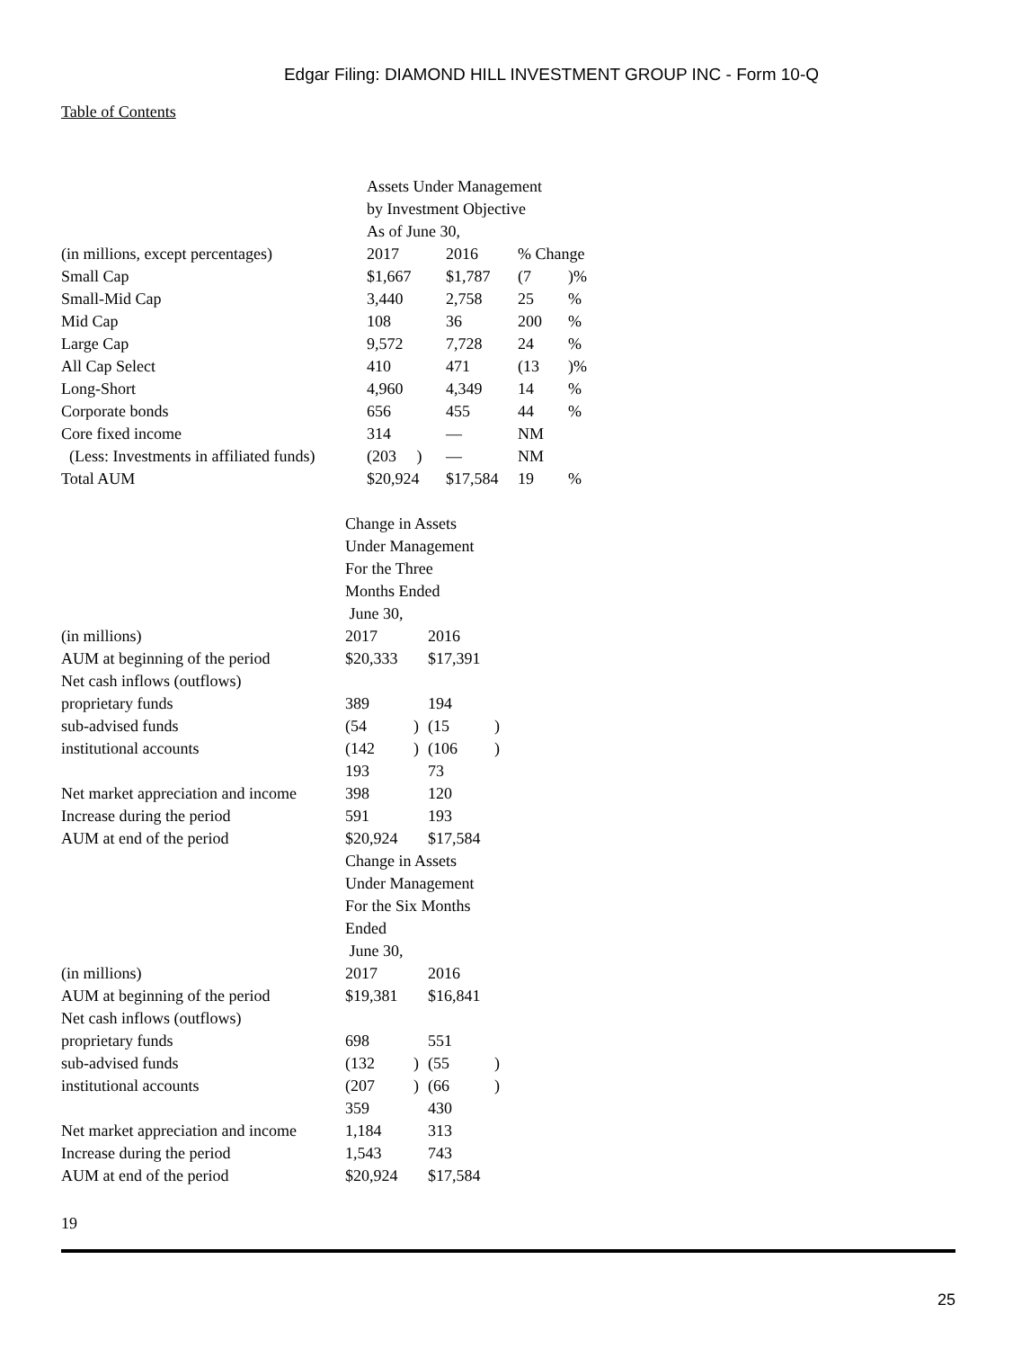Edgar Filing: DIAMOND HILL INVESTMENT GROUP INC - Form 10-Q
Table of Contents
| | Assets Under Management by Investment Objective As of June 30, | | | |
| (in millions, except percentages) | 2017 | 2016 | % Change | |
| Small Cap | $1,667 | $1,787 | (7 | )% |
| Small-Mid Cap | 3,440 | 2,758 | 25 | % |
| Mid Cap | 108 | 36 | 200 | % |
| Large Cap | 9,572 | 7,728 | 24 | % |
| All Cap Select | 410 | 471 | (13 | )% |
| Long-Short | 4,960 | 4,349 | 14 | % |
| Corporate bonds | 656 | 455 | 44 | % |
| Core fixed income | 314 | — | NM | |
| (Less: Investments in affiliated funds) | (203 ) | — | NM | |
| Total AUM | $20,924 | $17,584 | 19 | % |
| | Change in Assets Under Management For the Three Months Ended June 30, | | | |
| (in millions) | 2017 | | 2016 | |
| AUM at beginning of the period | $20,333 | | $17,391 | |
| Net cash inflows (outflows) | | | | |
| proprietary funds | 389 | | 194 | |
| sub-advised funds | (54 | ) | (15 | ) |
| institutional accounts | (142 | ) | (106 | ) |
| | 193 | | 73 | |
| Net market appreciation and income | 398 | | 120 | |
| Increase during the period | 591 | | 193 | |
| AUM at end of the period | $20,924 | | $17,584 | |
| | Change in Assets Under Management For the Six Months Ended June 30, | | | |
| (in millions) | 2017 | | 2016 | |
| AUM at beginning of the period | $19,381 | | $16,841 | |
| Net cash inflows (outflows) | | | | |
| proprietary funds | 698 | | 551 | |
| sub-advised funds | (132 | ) | (55 | ) |
| institutional accounts | (207 | ) | (66 | ) |
| | 359 | | 430 | |
| Net market appreciation and income | 1,184 | | 313 | |
| Increase during the period | 1,543 | | 743 | |
| AUM at end of the period | $20,924 | | $17,584 | |
19
25